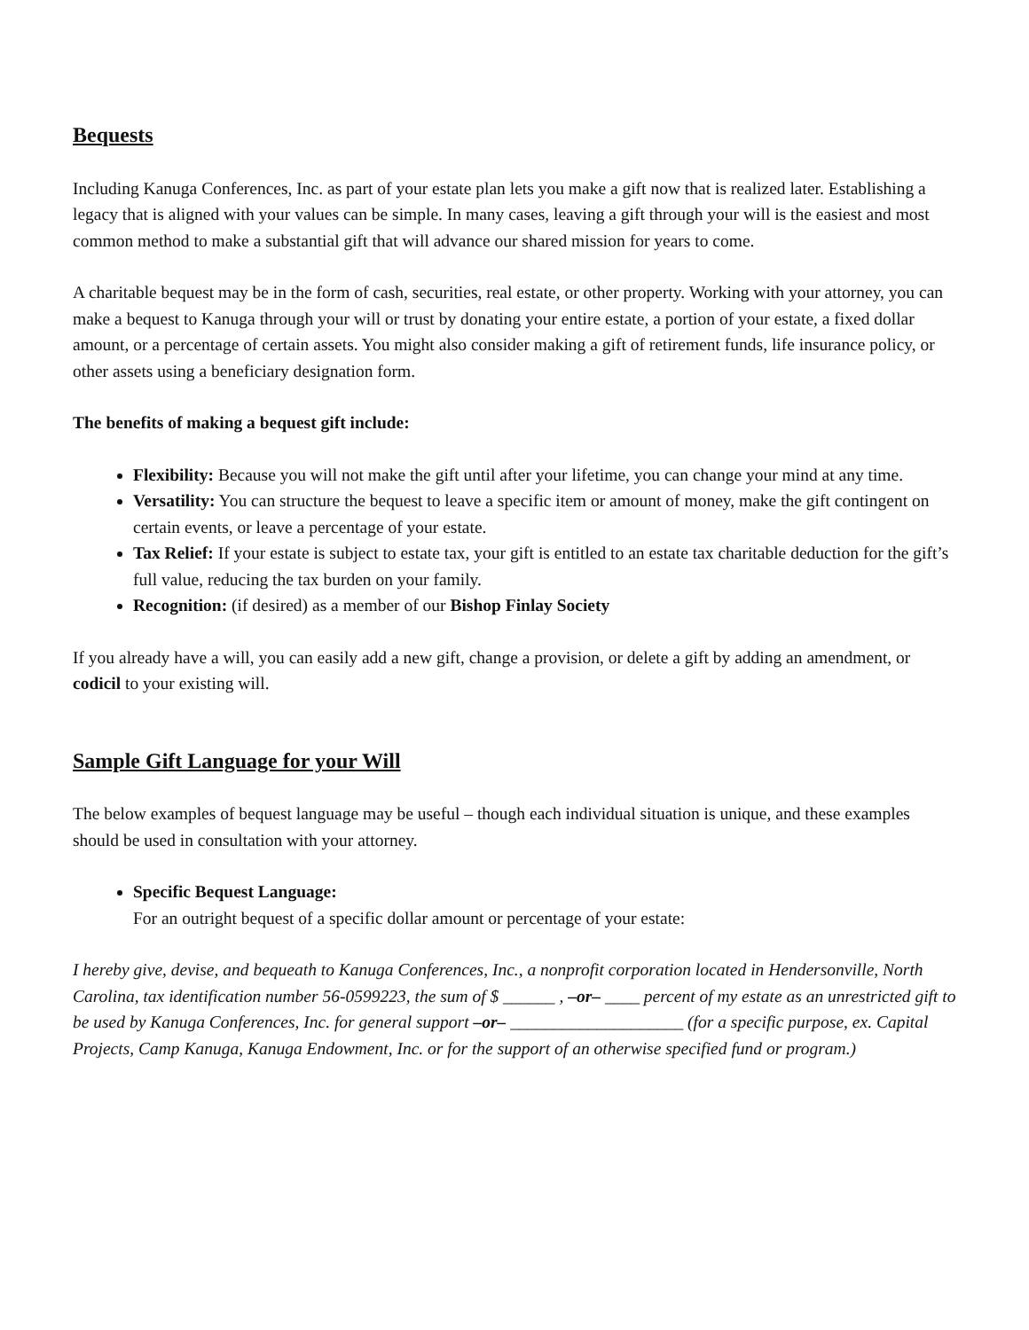Bequests
Including Kanuga Conferences, Inc. as part of your estate plan lets you make a gift now that is realized later. Establishing a legacy that is aligned with your values can be simple. In many cases, leaving a gift through your will is the easiest and most common method to make a substantial gift that will advance our shared mission for years to come.
A charitable bequest may be in the form of cash, securities, real estate, or other property. Working with your attorney, you can make a bequest to Kanuga through your will or trust by donating your entire estate, a portion of your estate, a fixed dollar amount, or a percentage of certain assets. You might also consider making a gift of retirement funds, life insurance policy, or other assets using a beneficiary designation form.
The benefits of making a bequest gift include:
Flexibility: Because you will not make the gift until after your lifetime, you can change your mind at any time.
Versatility: You can structure the bequest to leave a specific item or amount of money, make the gift contingent on certain events, or leave a percentage of your estate.
Tax Relief: If your estate is subject to estate tax, your gift is entitled to an estate tax charitable deduction for the gift’s full value, reducing the tax burden on your family.
Recognition: (if desired) as a member of our Bishop Finlay Society
If you already have a will, you can easily add a new gift, change a provision, or delete a gift by adding an amendment, or codicil to your existing will.
Sample Gift Language for your Will
The below examples of bequest language may be useful – though each individual situation is unique, and these examples should be used in consultation with your attorney.
Specific Bequest Language:
For an outright bequest of a specific dollar amount or percentage of your estate:
I hereby give, devise, and bequeath to Kanuga Conferences, Inc., a nonprofit corporation located in Hendersonville, North Carolina, tax identification number 56-0599223, the sum of $ ______ , –or– ____ percent of my estate as an unrestricted gift to be used by Kanuga Conferences, Inc. for general support –or– ____________________ (for a specific purpose, ex. Capital Projects, Camp Kanuga, Kanuga Endowment, Inc. or for the support of an otherwise specified fund or program.)